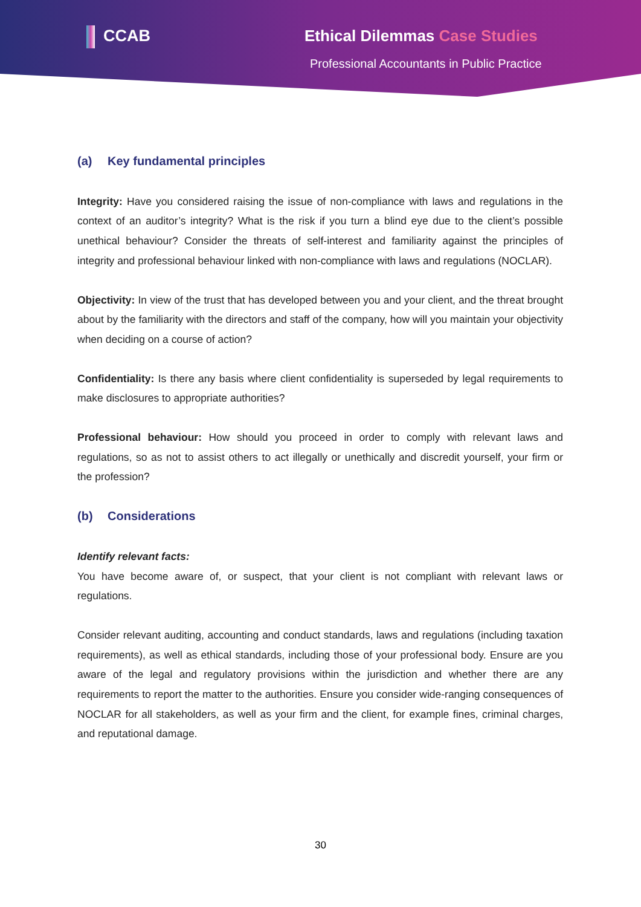CCAB Ethical Dilemmas Case Studies
Professional Accountants in Public Practice
(a) Key fundamental principles
Integrity: Have you considered raising the issue of non-compliance with laws and regulations in the context of an auditor’s integrity? What is the risk if you turn a blind eye due to the client’s possible unethical behaviour? Consider the threats of self-interest and familiarity against the principles of integrity and professional behaviour linked with non-compliance with laws and regulations (NOCLAR).
Objectivity: In view of the trust that has developed between you and your client, and the threat brought about by the familiarity with the directors and staff of the company, how will you maintain your objectivity when deciding on a course of action?
Confidentiality: Is there any basis where client confidentiality is superseded by legal requirements to make disclosures to appropriate authorities?
Professional behaviour: How should you proceed in order to comply with relevant laws and regulations, so as not to assist others to act illegally or unethically and discredit yourself, your firm or the profession?
(b) Considerations
Identify relevant facts:
You have become aware of, or suspect, that your client is not compliant with relevant laws or regulations.
Consider relevant auditing, accounting and conduct standards, laws and regulations (including taxation requirements), as well as ethical standards, including those of your professional body. Ensure are you aware of the legal and regulatory provisions within the jurisdiction and whether there are any requirements to report the matter to the authorities. Ensure you consider wide-ranging consequences of NOCLAR for all stakeholders, as well as your firm and the client, for example fines, criminal charges, and reputational damage.
30